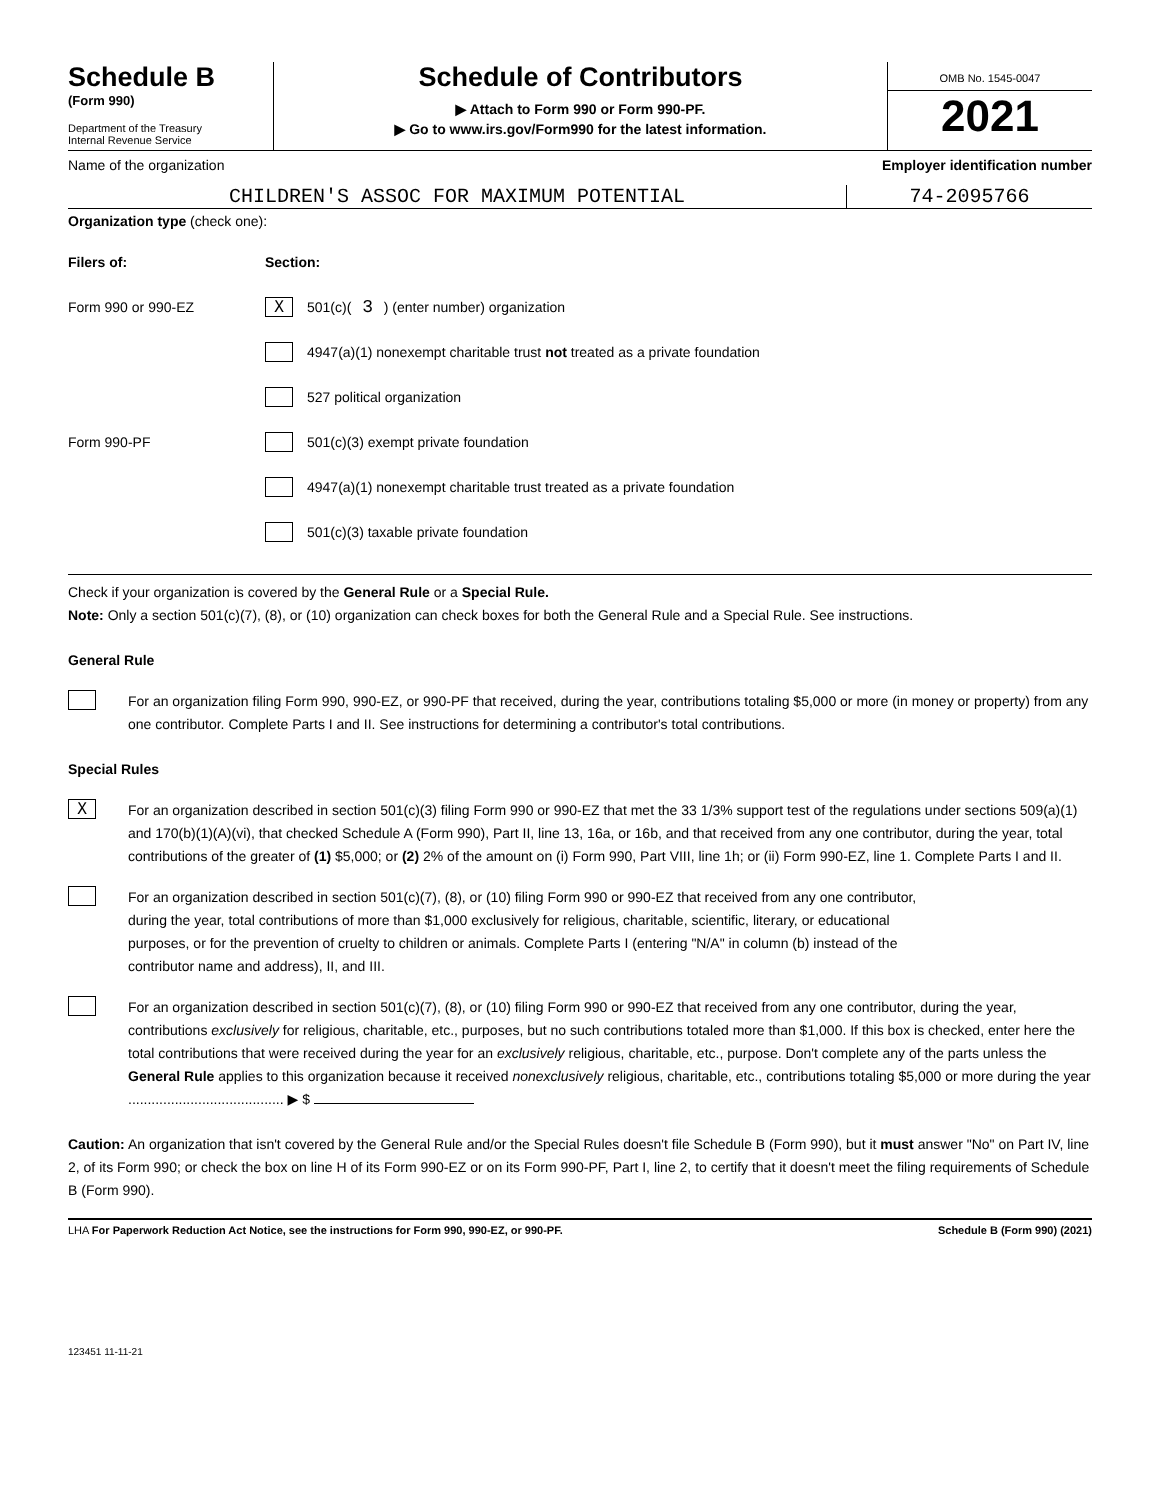Schedule B
(Form 990)
Department of the Treasury
Internal Revenue Service
Schedule of Contributors
▶ Attach to Form 990 or Form 990-PF.
▶ Go to www.irs.gov/Form990 for the latest information.
OMB No. 1545-0047
2021
Name of the organization Employer identification number
CHILDREN'S ASSOC FOR MAXIMUM POTENTIAL
74-2095766
Organization type (check one):
Filers of: Section:
Form 990 or 990-EZ X 501(c)( 3 ) (enter number) organization
4947(a)(1) nonexempt charitable trust not treated as a private foundation
527 political organization
Form 990-PF 501(c)(3) exempt private foundation
4947(a)(1) nonexempt charitable trust treated as a private foundation
501(c)(3) taxable private foundation
Check if your organization is covered by the General Rule or a Special Rule.
Note: Only a section 501(c)(7), (8), or (10) organization can check boxes for both the General Rule and a Special Rule. See instructions.
General Rule
For an organization filing Form 990, 990-EZ, or 990-PF that received, during the year, contributions totaling $5,000 or more (in money or property) from any one contributor. Complete Parts I and II. See instructions for determining a contributor's total contributions.
Special Rules
X
For an organization described in section 501(c)(3) filing Form 990 or 990-EZ that met the 33 1/3% support test of the regulations under sections 509(a)(1) and 170(b)(1)(A)(vi), that checked Schedule A (Form 990), Part II, line 13, 16a, or 16b, and that received from any one contributor, during the year, total contributions of the greater of (1) $5,000; or (2) 2% of the amount on (i) Form 990, Part VIII, line 1h; or (ii) Form 990-EZ, line 1. Complete Parts I and II.
For an organization described in section 501(c)(7), (8), or (10) filing Form 990 or 990-EZ that received from any one contributor, during the year, total contributions of more than $1,000 exclusively for religious, charitable, scientific, literary, or educational purposes, or for the prevention of cruelty to children or animals. Complete Parts I (entering "N/A" in column (b) instead of the contributor name and address), II, and III.
For an organization described in section 501(c)(7), (8), or (10) filing Form 990 or 990-EZ that received from any one contributor, during the year, contributions exclusively for religious, charitable, etc., purposes, but no such contributions totaled more than $1,000. If this box is checked, enter here the total contributions that were received during the year for an exclusively religious, charitable, etc., purpose. Don't complete any of the parts unless the General Rule applies to this organization because it received nonexclusively religious, charitable, etc., contributions totaling $5,000 or more during the year ........................................ ▶ $
Caution: An organization that isn't covered by the General Rule and/or the Special Rules doesn't file Schedule B (Form 990), but it must answer "No" on Part IV, line 2, of its Form 990; or check the box on line H of its Form 990-EZ or on its Form 990-PF, Part I, line 2, to certify that it doesn't meet the filing requirements of Schedule B (Form 990).
LHA For Paperwork Reduction Act Notice, see the instructions for Form 990, 990-EZ, or 990-PF. Schedule B (Form 990) (2021)
123451 11-11-21